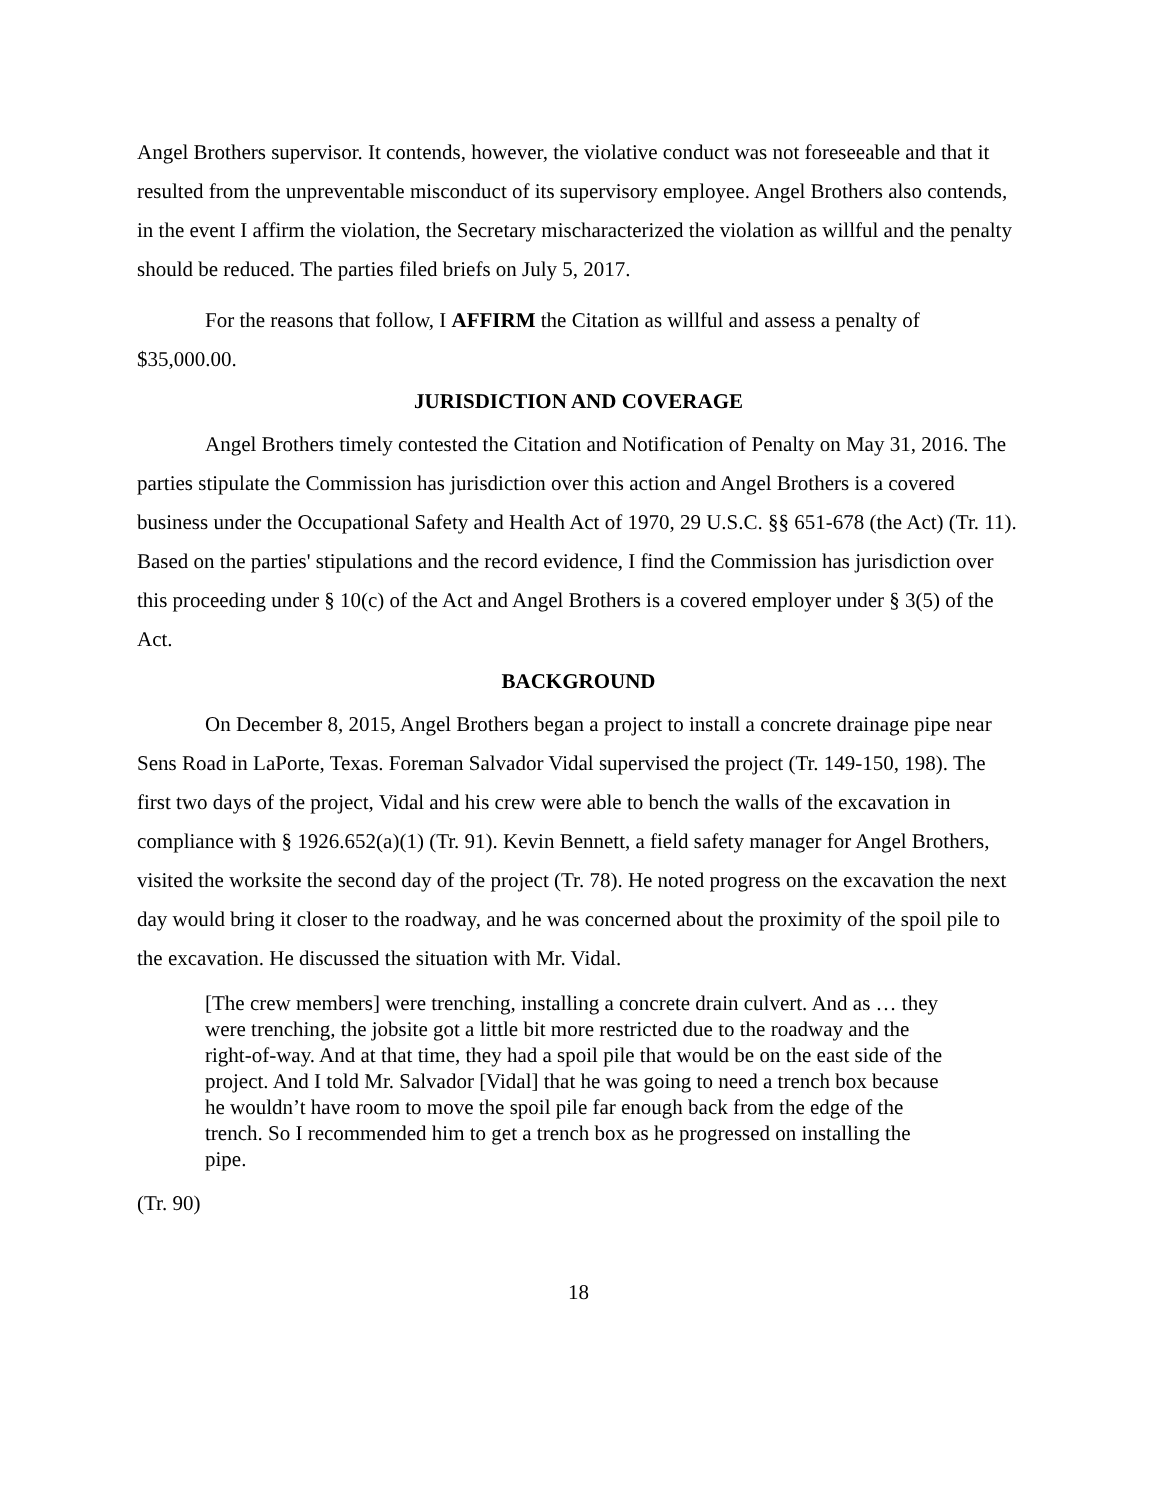Angel Brothers supervisor. It contends, however, the violative conduct was not foreseeable and that it resulted from the unpreventable misconduct of its supervisory employee. Angel Brothers also contends, in the event I affirm the violation, the Secretary mischaracterized the violation as willful and the penalty should be reduced. The parties filed briefs on July 5, 2017.
For the reasons that follow, I AFFIRM the Citation as willful and assess a penalty of $35,000.00.
JURISDICTION AND COVERAGE
Angel Brothers timely contested the Citation and Notification of Penalty on May 31, 2016. The parties stipulate the Commission has jurisdiction over this action and Angel Brothers is a covered business under the Occupational Safety and Health Act of 1970, 29 U.S.C. §§ 651-678 (the Act) (Tr. 11). Based on the parties' stipulations and the record evidence, I find the Commission has jurisdiction over this proceeding under § 10(c) of the Act and Angel Brothers is a covered employer under § 3(5) of the Act.
BACKGROUND
On December 8, 2015, Angel Brothers began a project to install a concrete drainage pipe near Sens Road in LaPorte, Texas. Foreman Salvador Vidal supervised the project (Tr. 149-150, 198). The first two days of the project, Vidal and his crew were able to bench the walls of the excavation in compliance with § 1926.652(a)(1) (Tr. 91). Kevin Bennett, a field safety manager for Angel Brothers, visited the worksite the second day of the project (Tr. 78). He noted progress on the excavation the next day would bring it closer to the roadway, and he was concerned about the proximity of the spoil pile to the excavation. He discussed the situation with Mr. Vidal.
[The crew members] were trenching, installing a concrete drain culvert. And as … they were trenching, the jobsite got a little bit more restricted due to the roadway and the right-of-way. And at that time, they had a spoil pile that would be on the east side of the project. And I told Mr. Salvador [Vidal] that he was going to need a trench box because he wouldn’t have room to move the spoil pile far enough back from the edge of the trench. So I recommended him to get a trench box as he progressed on installing the pipe.
(Tr. 90)
18